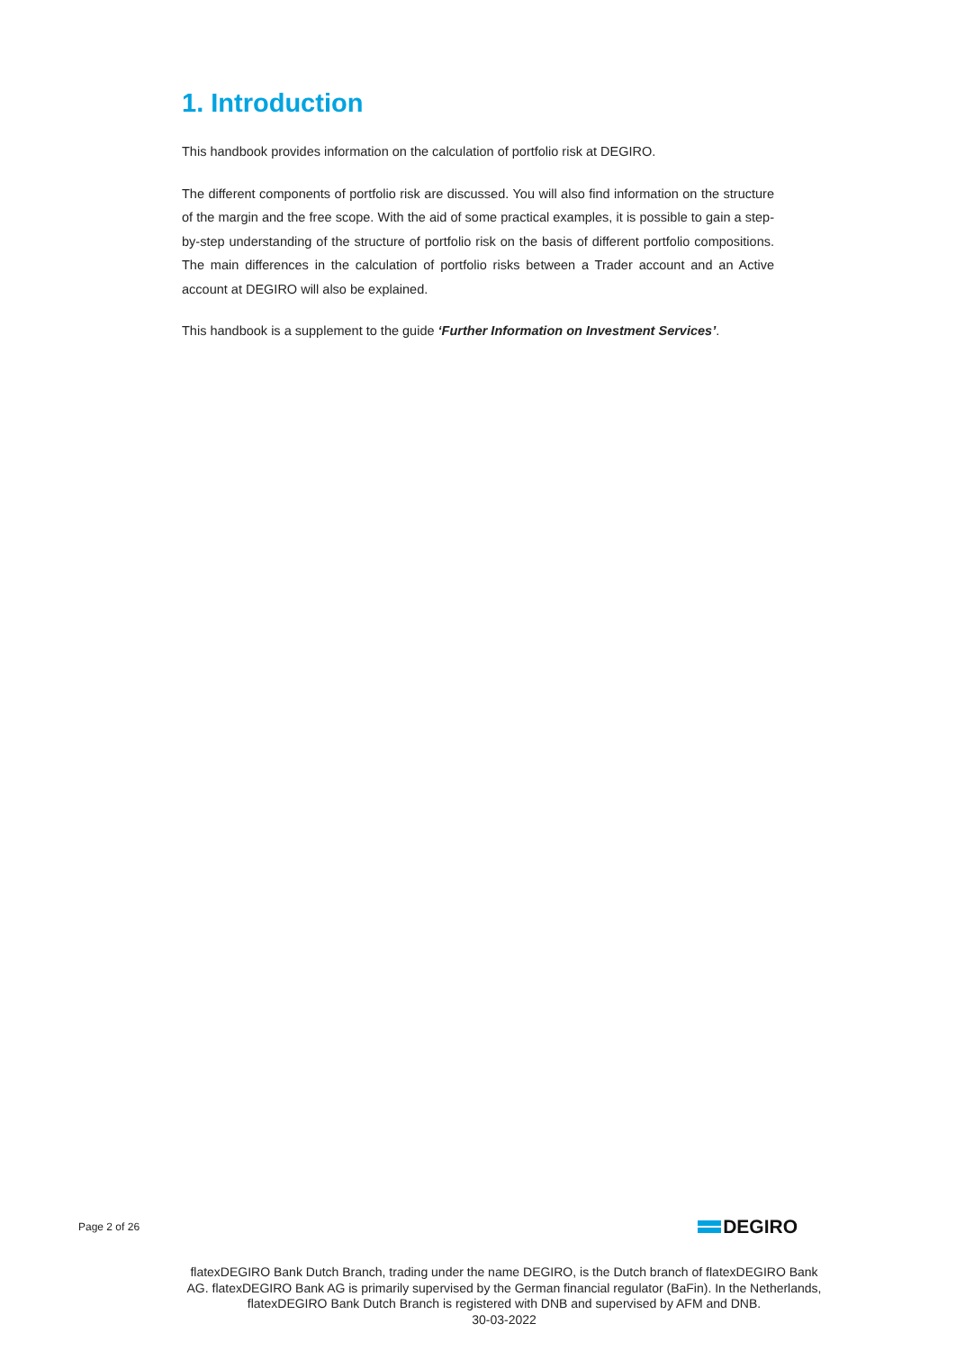1. Introduction
This handbook provides information on the calculation of portfolio risk at DEGIRO.
The different components of portfolio risk are discussed. You will also find information on the structure of the margin and the free scope. With the aid of some practical examples, it is possible to gain a step-by-step understanding of the structure of portfolio risk on the basis of different portfolio compositions. The main differences in the calculation of portfolio risks between a Trader account and an Active account at DEGIRO will also be explained.
This handbook is a supplement to the guide ‘Further Information on Investment Services’.
Page 2 of 26
DEGIRO
flatexDEGIRO Bank Dutch Branch, trading under the name DEGIRO, is the Dutch branch of flatexDEGIRO Bank AG. flatexDEGIRO Bank AG is primarily supervised by the German financial regulator (BaFin). In the Netherlands, flatexDEGIRO Bank Dutch Branch is registered with DNB and supervised by AFM and DNB.
30-03-2022